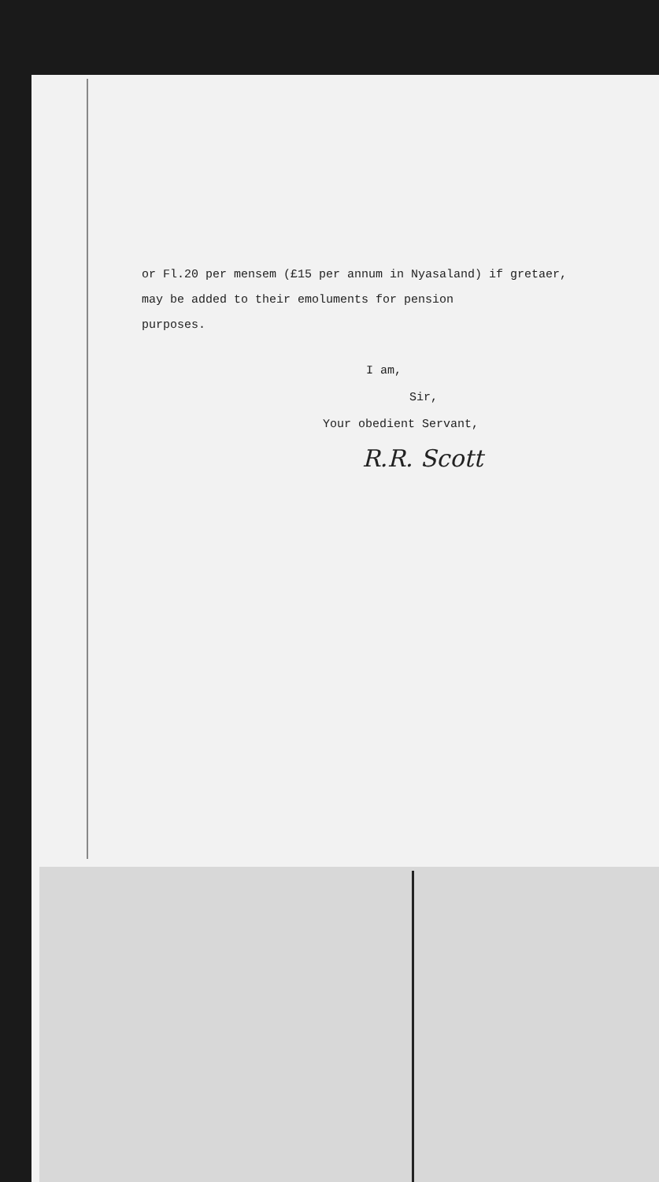or Fl.20 per mensem (£15 per annum in Nyasaland) if gretaer,
may be added to their emoluments for pension
purposes.
I am,
Sir,
Your obedient Servant,
R.R. Scott